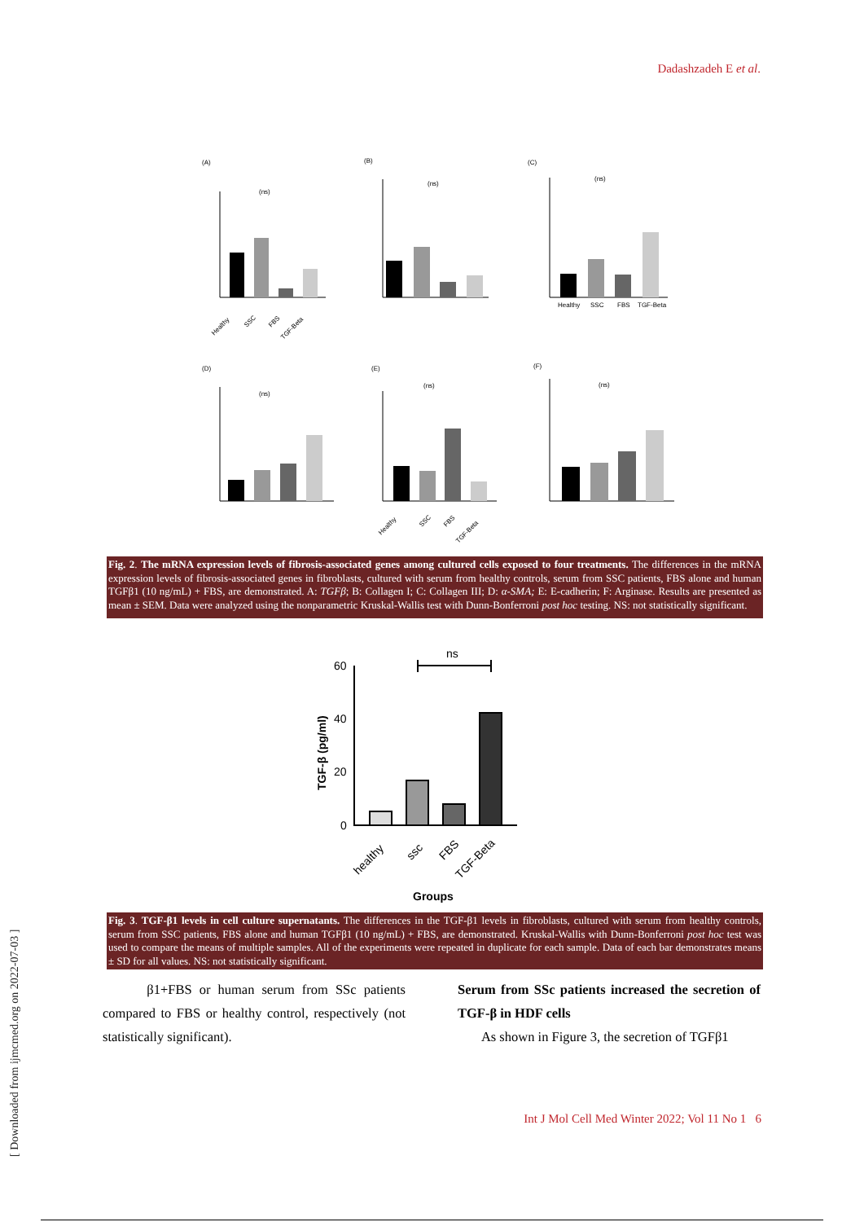Dadashzadeh E et al.
[ Downloaded from ijmcmed.org on 2022-07-03 ]
(A)
(B)
(C)
(D)
(E)
(F)
(ns)
(ns)
(ns)
(ns)
(ns)
(ns)
Healthy
SSC
FBS
TGF-Beta
Healthy
SSC
FBS
TGF-Beta
Healthy
SSC
FBS
TGF-Beta
Fig. 2. The mRNA expression levels of fibrosis-associated genes among cultured cells exposed to four treatments. The differences in the mRNA expression levels of fibrosis-associated genes in fibroblasts, cultured with serum from healthy controls, serum from SSC patients, FBS alone and human TGFβ1 (10 ng/mL) + FBS, are demonstrated. A: TGFβ; B: Collagen I; C: Collagen III; D: α-SMA; E: E-cadherin; F: Arginase. Results are presented as mean ± SEM. Data were analyzed using the nonparametric Kruskal-Wallis test with Dunn-Bonferroni post hoc testing. NS: not statistically significant.
ns
60
40
20
0
TGF-β (pg/ml)
Groups
healthy
ssc
FBS
TGF-Beta
Fig. 3. TGF-β1 levels in cell culture supernatants. The differences in the TGF-β1 levels in fibroblasts, cultured with serum from healthy controls, serum from SSC patients, FBS alone and human TGFβ1 (10 ng/mL) + FBS, are demonstrated. Kruskal-Wallis with Dunn-Bonferroni post hoc test was used to compare the means of multiple samples. All of the experiments were repeated in duplicate for each sample. Data of each bar demonstrates means ± SD for all values. NS: not statistically significant.
β1+FBS or human serum from SSc patients compared to FBS or healthy control, respectively (not statistically significant).
Serum from SSc patients increased the secretion of TGF-β in HDF cells
As shown in Figure 3, the secretion of TGFβ1
Int J Mol Cell Med Winter 2022; Vol 11 No 1 6